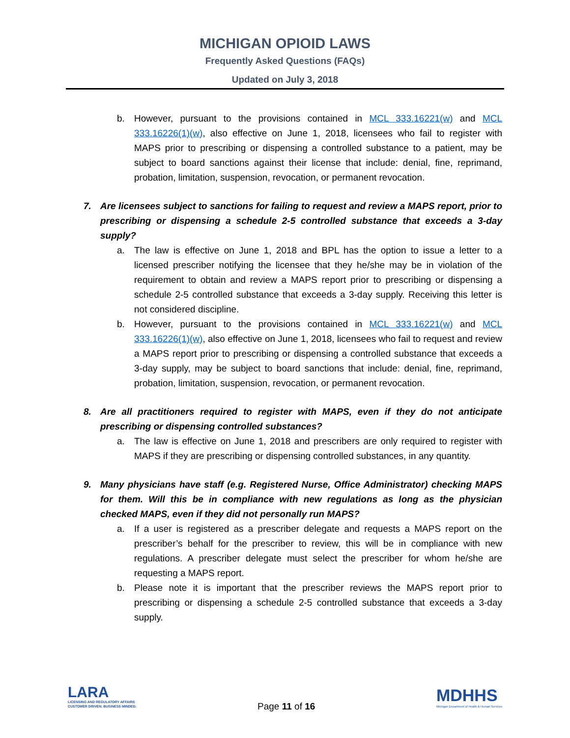MICHIGAN OPIOID LAWS
Frequently Asked Questions (FAQs)
Updated on July 3, 2018
b. However, pursuant to the provisions contained in MCL 333.16221(w) and MCL 333.16226(1)(w), also effective on June 1, 2018, licensees who fail to register with MAPS prior to prescribing or dispensing a controlled substance to a patient, may be subject to board sanctions against their license that include: denial, fine, reprimand, probation, limitation, suspension, revocation, or permanent revocation.
7. Are licensees subject to sanctions for failing to request and review a MAPS report, prior to prescribing or dispensing a schedule 2-5 controlled substance that exceeds a 3-day supply?
a. The law is effective on June 1, 2018 and BPL has the option to issue a letter to a licensed prescriber notifying the licensee that they he/she may be in violation of the requirement to obtain and review a MAPS report prior to prescribing or dispensing a schedule 2-5 controlled substance that exceeds a 3-day supply. Receiving this letter is not considered discipline.
b. However, pursuant to the provisions contained in MCL 333.16221(w) and MCL 333.16226(1)(w), also effective on June 1, 2018, licensees who fail to request and review a MAPS report prior to prescribing or dispensing a controlled substance that exceeds a 3-day supply, may be subject to board sanctions that include: denial, fine, reprimand, probation, limitation, suspension, revocation, or permanent revocation.
8. Are all practitioners required to register with MAPS, even if they do not anticipate prescribing or dispensing controlled substances?
a. The law is effective on June 1, 2018 and prescribers are only required to register with MAPS if they are prescribing or dispensing controlled substances, in any quantity.
9. Many physicians have staff (e.g. Registered Nurse, Office Administrator) checking MAPS for them. Will this be in compliance with new regulations as long as the physician checked MAPS, even if they did not personally run MAPS?
a. If a user is registered as a prescriber delegate and requests a MAPS report on the prescriber’s behalf for the prescriber to review, this will be in compliance with new regulations. A prescriber delegate must select the prescriber for whom he/she are requesting a MAPS report.
b. Please note it is important that the prescriber reviews the MAPS report prior to prescribing or dispensing a schedule 2-5 controlled substance that exceeds a 3-day supply.
LARA
LICENSING AND REGULATORY AFFAIRS
CUSTOMER DRIVEN. BUSINESS MINDED.
Page 11 of 16
MDHHS
Michigan Department of Health & Human Services